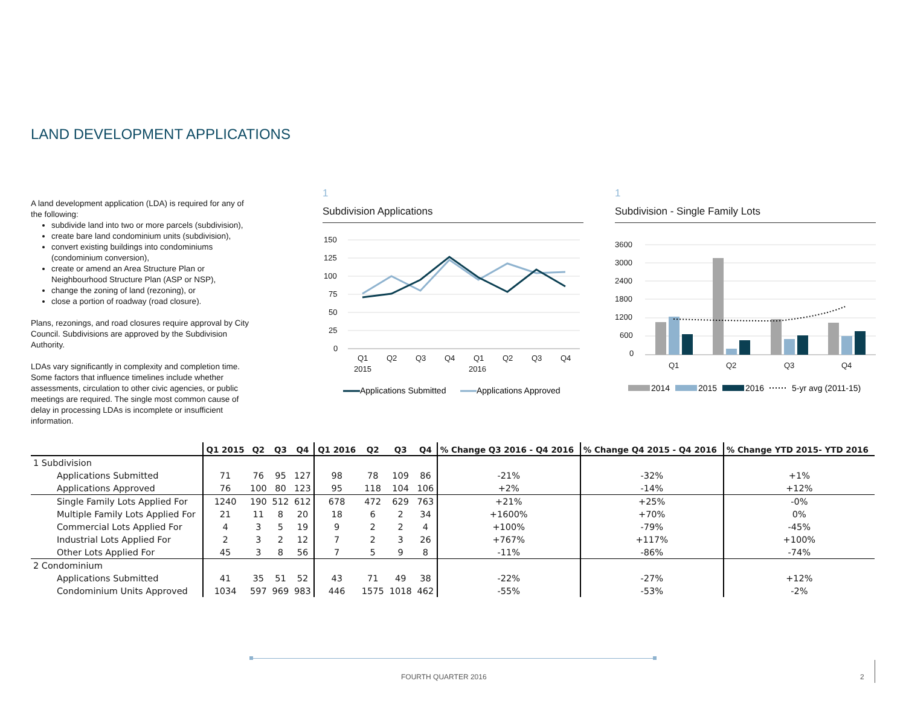LAND DEVELOPMENT APPLICATIONS
A land development application (LDA) is required for any of the following:
subdivide land into two or more parcels (subdivision),
create bare land condominium units (subdivision),
convert existing buildings into condominiums (condominium conversion),
create or amend an Area Structure Plan or Neighbourhood Structure Plan (ASP or NSP),
change the zoning of land (rezoning), or
close a portion of roadway (road closure).
Plans, rezonings, and road closures require approval by City Council. Subdivisions are approved by the Subdivision Authority.
LDAs vary significantly in complexity and completion time. Some factors that influence timelines include whether assessments, circulation to other civic agencies, or public meetings are required. The single most common cause of delay in processing LDAs is incomplete or insufficient information.
1
Subdivision Applications
150
125
100
75
50
25
0
Q1
Q2
Q3
Q4
Q1
Q2
Q3
Q4
2015
2016
Applications Submitted
Applications Approved
1
Subdivision - Single Family Lots
3600
3000
2400
1800
1200
600
0
Q1
Q2
Q3
Q4
2014
2015
2016
5-yr avg (2011-15)
| | Q1 2015 | Q2 | Q3 | Q4 | Q1 2016 | Q2 | Q3 | Q4 | % Change Q3 2016 - Q4 2016 | % Change Q4 2015 - Q4 2016 | % Change YTD 2015- YTD 2016 |
| --- | --- | --- | --- | --- | --- | --- | --- | --- | --- | --- | --- |
| 1 Subdivision | | | | | | | | | | | |
| Applications Submitted | 71 | 76 | 95 | 127 | 98 | 78 | 109 | 86 | -21% | -32% | +1% |
| Applications Approved | 76 | 100 | 80 | 123 | 95 | 118 | 104 | 106 | +2% | -14% | +12% |
| Single Family Lots Applied For | 1240 | 190 | 512 | 612 | 678 | 472 | 629 | 763 | +21% | +25% | -0% |
| Multiple Family Lots Applied For | 21 | 11 | 8 | 20 | 18 | 6 | 2 | 34 | +1600% | +70% | 0% |
| Commercial Lots Applied For | 4 | 3 | 5 | 19 | 9 | 2 | 2 | 4 | +100% | -79% | -45% |
| Industrial Lots Applied For | 2 | 3 | 2 | 12 | 7 | 2 | 3 | 26 | +767% | +117% | +100% |
| Other Lots Applied For | 45 | 3 | 8 | 56 | 7 | 5 | 9 | 8 | -11% | -86% | -74% |
| 2 Condominium | | | | | | | | | | | |
| Applications Submitted | 41 | 35 | 51 | 52 | 43 | 71 | 49 | 38 | -22% | -27% | +12% |
| Condominium Units Approved | 1034 | 597 | 969 | 983 | 446 | 1575 | 1018 | 462 | -55% | -53% | -2% |
FOURTH QUARTER 2016 2